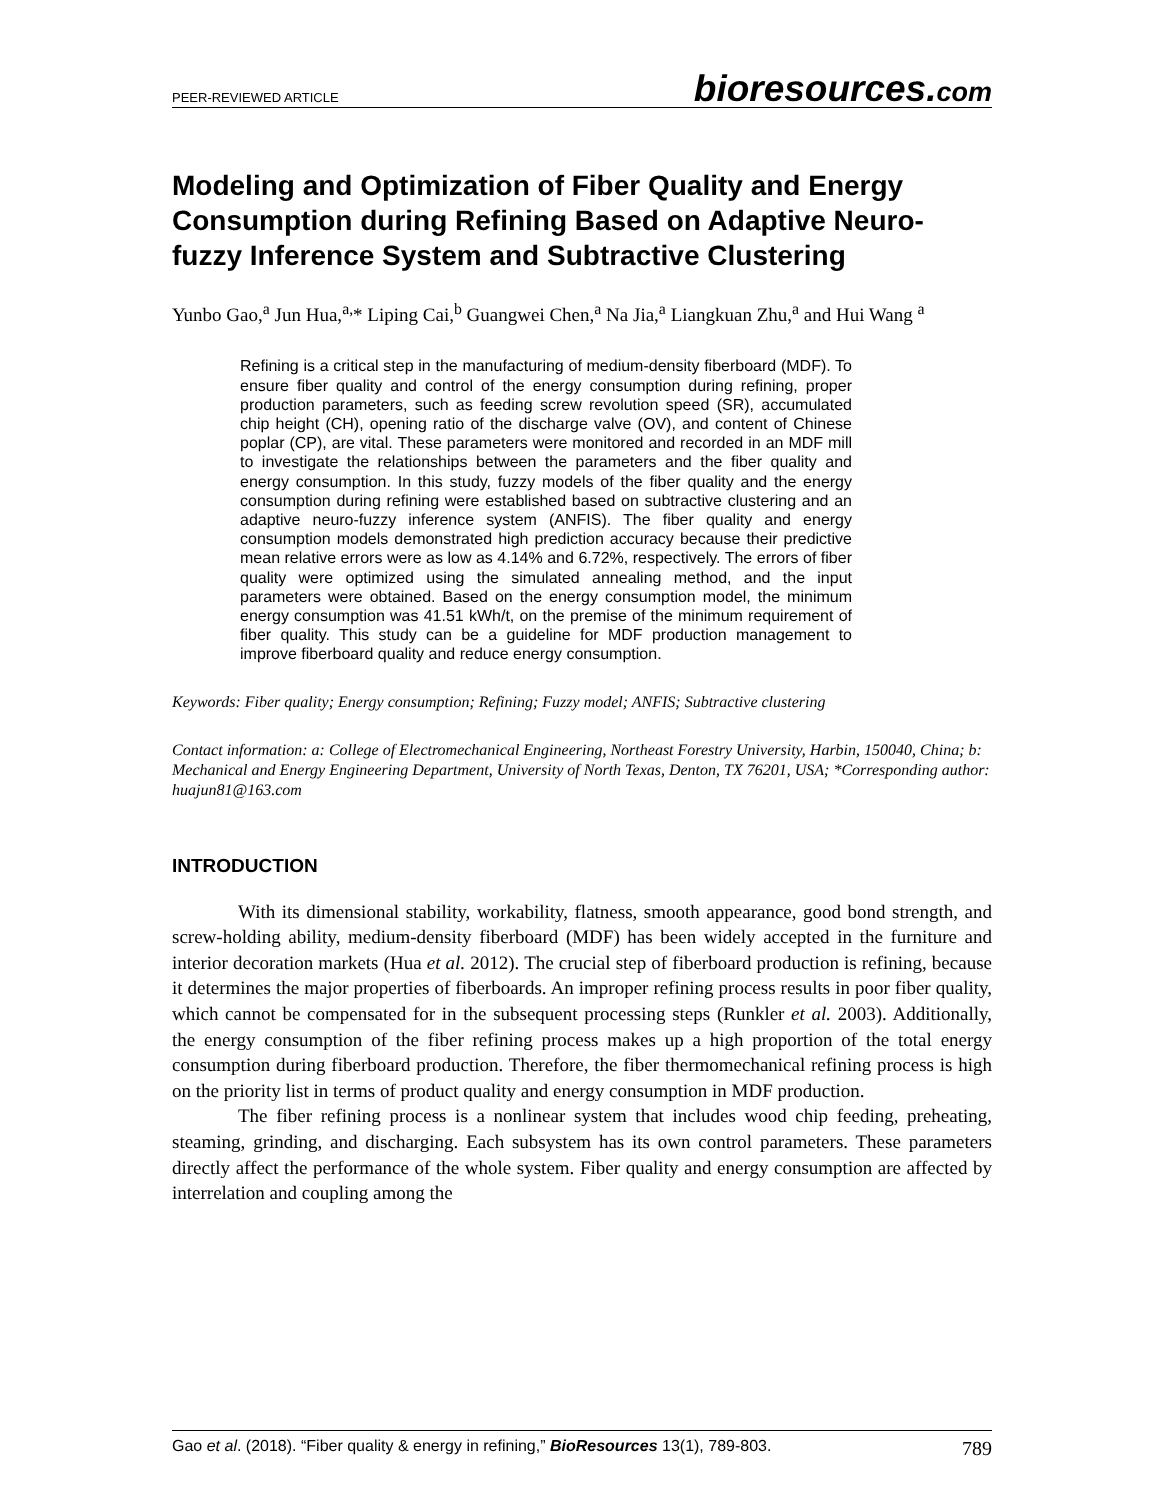PEER-REVIEWED ARTICLE
bioresources.com
Modeling and Optimization of Fiber Quality and Energy Consumption during Refining Based on Adaptive Neuro-fuzzy Inference System and Subtractive Clustering
Yunbo Gao,<sup>a</sup> Jun Hua,<sup>a,</sup>* Liping Cai,<sup>b</sup> Guangwei Chen,<sup>a</sup> Na Jia,<sup>a</sup> Liangkuan Zhu,<sup>a</sup> and Hui Wang <sup>a</sup>
Refining is a critical step in the manufacturing of medium-density fiberboard (MDF). To ensure fiber quality and control of the energy consumption during refining, proper production parameters, such as feeding screw revolution speed (SR), accumulated chip height (CH), opening ratio of the discharge valve (OV), and content of Chinese poplar (CP), are vital. These parameters were monitored and recorded in an MDF mill to investigate the relationships between the parameters and the fiber quality and energy consumption. In this study, fuzzy models of the fiber quality and the energy consumption during refining were established based on subtractive clustering and an adaptive neuro-fuzzy inference system (ANFIS). The fiber quality and energy consumption models demonstrated high prediction accuracy because their predictive mean relative errors were as low as 4.14% and 6.72%, respectively. The errors of fiber quality were optimized using the simulated annealing method, and the input parameters were obtained. Based on the energy consumption model, the minimum energy consumption was 41.51 kWh/t, on the premise of the minimum requirement of fiber quality. This study can be a guideline for MDF production management to improve fiberboard quality and reduce energy consumption.
Keywords: Fiber quality; Energy consumption; Refining; Fuzzy model; ANFIS; Subtractive clustering
Contact information: a: College of Electromechanical Engineering, Northeast Forestry University, Harbin, 150040, China; b: Mechanical and Energy Engineering Department, University of North Texas, Denton, TX 76201, USA; *Corresponding author: huajun81@163.com
INTRODUCTION
With its dimensional stability, workability, flatness, smooth appearance, good bond strength, and screw-holding ability, medium-density fiberboard (MDF) has been widely accepted in the furniture and interior decoration markets (Hua et al. 2012). The crucial step of fiberboard production is refining, because it determines the major properties of fiberboards. An improper refining process results in poor fiber quality, which cannot be compensated for in the subsequent processing steps (Runkler et al. 2003). Additionally, the energy consumption of the fiber refining process makes up a high proportion of the total energy consumption during fiberboard production. Therefore, the fiber thermomechanical refining process is high on the priority list in terms of product quality and energy consumption in MDF production.
The fiber refining process is a nonlinear system that includes wood chip feeding, preheating, steaming, grinding, and discharging. Each subsystem has its own control parameters. These parameters directly affect the performance of the whole system. Fiber quality and energy consumption are affected by interrelation and coupling among the
Gao et al. (2018). “Fiber quality & energy in refining,” BioResources 13(1), 789-803. 789